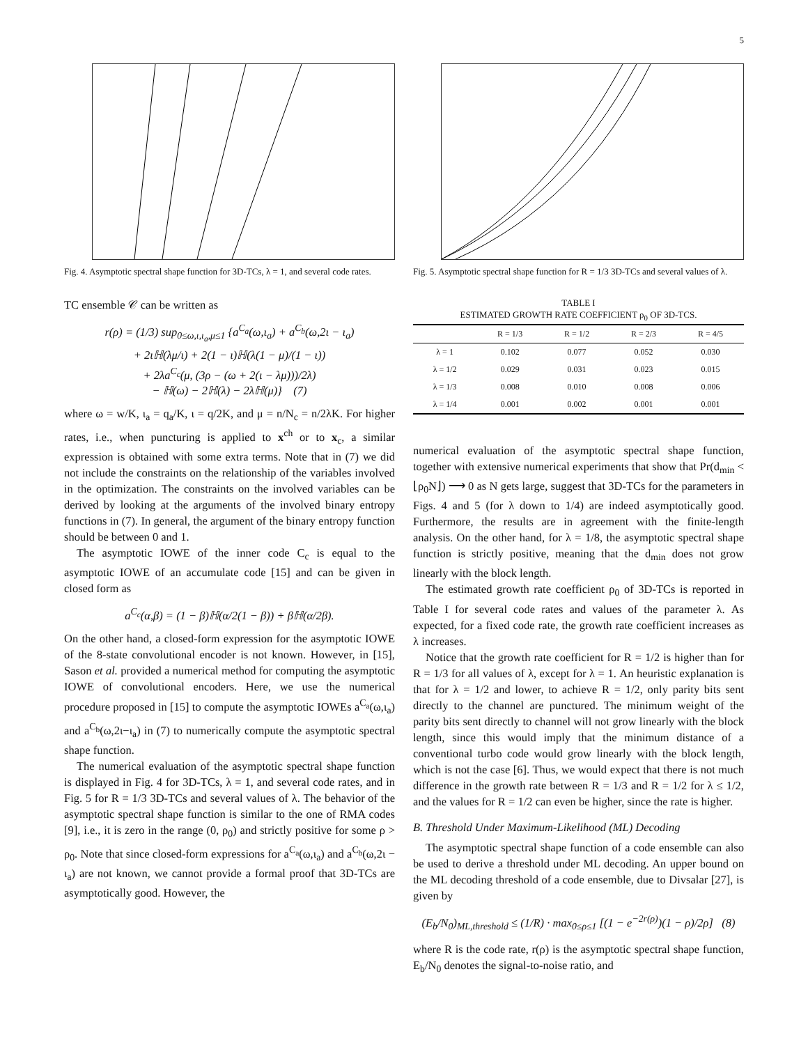5
Fig. 4. Asymptotic spectral shape function for 3D-TCs, λ = 1, and several code rates.
TC ensemble 𝒞 can be written as
r(ρ) = (1/3) sup<sub>0≤ω,ι,ι<sub>a</sub>,μ≤1</sub> {a<sup>C<sub>a</sub></sup>(ω,ι<sub>a</sub>) + a<sup>C<sub>b</sub></sup>(ω,2ι − ι<sub>a</sub>)
+ 2ιℍ(λμ/ι) + 2(1 − ι)ℍ(λ(1 − μ)/(1 − ι))
+ 2λa<sup>C<sub>c</sub></sup>(μ, (3ρ − (ω + 2(ι − λμ)))/2λ)
− ℍ(ω) − 2ℍ(λ) − 2λℍ(μ)} (7)
where ω = w/K, ι<sub>a</sub> = q<sub>a</sub>/K, ι = q/2K, and μ = n/N<sub>c</sub> = n/2λK. For higher rates, i.e., when puncturing is applied to x<sup>ch</sup> or to x<sub>c</sub>, a similar expression is obtained with some extra terms. Note that in (7) we did not include the constraints on the relationship of the variables involved in the optimization. The constraints on the involved variables can be derived by looking at the arguments of the involved binary entropy functions in (7). In general, the argument of the binary entropy function should be between 0 and 1.
The asymptotic IOWE of the inner code C<sub>c</sub> is equal to the asymptotic IOWE of an accumulate code [15] and can be given in closed form as
a<sup>C<sub>c</sub></sup>(α,β) = (1 − β)ℍ(α/2(1 − β)) + βℍ(α/2β).
On the other hand, a closed-form expression for the asymptotic IOWE of the 8-state convolutional encoder is not known. However, in [15], Sason et al. provided a numerical method for computing the asymptotic IOWE of convolutional encoders. Here, we use the numerical procedure proposed in [15] to compute the asymptotic IOWEs a<sup>C<sub>a</sub></sup>(ω,ι<sub>a</sub>) and a<sup>C<sub>b</sub></sup>(ω,2ι−ι<sub>a</sub>) in (7) to numerically compute the asymptotic spectral shape function.
The numerical evaluation of the asymptotic spectral shape function is displayed in Fig. 4 for 3D-TCs, λ = 1, and several code rates, and in Fig. 5 for R = 1/3 3D-TCs and several values of λ. The behavior of the asymptotic spectral shape function is similar to the one of RMA codes [9], i.e., it is zero in the range (0, ρ<sub>0</sub>) and strictly positive for some ρ > ρ<sub>0</sub>. Note that since closed-form expressions for a<sup>C<sub>a</sub></sup>(ω,ι<sub>a</sub>) and a<sup>C<sub>b</sub></sup>(ω,2ι − ι<sub>a</sub>) are not known, we cannot provide a formal proof that 3D-TCs are asymptotically good. However, the
Fig. 5. Asymptotic spectral shape function for R = 1/3 3D-TCs and several values of λ.
TABLE I
ESTIMATED GROWTH RATE COEFFICIENT ρ<sub>0</sub> OF 3D-TCS.
| | R = 1/3 | R = 1/2 | R = 2/3 | R = 4/5 |
| --- | --- | --- | --- | --- |
| λ = 1 | 0.102 | 0.077 | 0.052 | 0.030 |
| λ = 1/2 | 0.029 | 0.031 | 0.023 | 0.015 |
| λ = 1/3 | 0.008 | 0.010 | 0.008 | 0.006 |
| λ = 1/4 | 0.001 | 0.002 | 0.001 | 0.001 |
numerical evaluation of the asymptotic spectral shape function, together with extensive numerical experiments that show that Pr(d<sub>min</sub> < ⌊ρ<sub>0</sub>N⌋) ⟶ 0 as N gets large, suggest that 3D-TCs for the parameters in Figs. 4 and 5 (for λ down to 1/4) are indeed asymptotically good. Furthermore, the results are in agreement with the finite-length analysis. On the other hand, for λ = 1/8, the asymptotic spectral shape function is strictly positive, meaning that the d<sub>min</sub> does not grow linearly with the block length.
The estimated growth rate coefficient ρ<sub>0</sub> of 3D-TCs is reported in Table I for several code rates and values of the parameter λ. As expected, for a fixed code rate, the growth rate coefficient increases as λ increases.
Notice that the growth rate coefficient for R = 1/2 is higher than for R = 1/3 for all values of λ, except for λ = 1. An heuristic explanation is that for λ = 1/2 and lower, to achieve R = 1/2, only parity bits sent directly to the channel are punctured. The minimum weight of the parity bits sent directly to channel will not grow linearly with the block length, since this would imply that the minimum distance of a conventional turbo code would grow linearly with the block length, which is not the case [6]. Thus, we would expect that there is not much difference in the growth rate between R = 1/3 and R = 1/2 for λ ≤ 1/2, and the values for R = 1/2 can even be higher, since the rate is higher.
B. Threshold Under Maximum-Likelihood (ML) Decoding
The asymptotic spectral shape function of a code ensemble can also be used to derive a threshold under ML decoding. An upper bound on the ML decoding threshold of a code ensemble, due to Divsalar [27], is given by
(E<sub>b</sub>/N<sub>0</sub>)<sub>ML,threshold</sub> ≤ (1/R) · max<sub>0≤ρ≤1</sub> [(1 − e<sup>−2r(ρ)</sup>)(1 − ρ)/2ρ] (8)
where R is the code rate, r(ρ) is the asymptotic spectral shape function, E<sub>b</sub>/N<sub>0</sub> denotes the signal-to-noise ratio, and